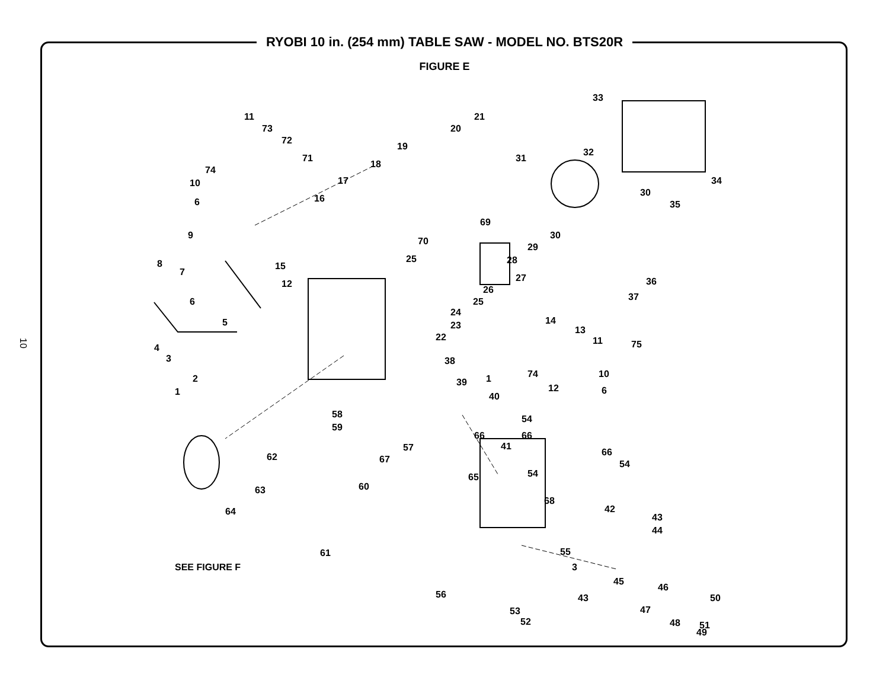RYOBI 10 in. (254 mm) TABLE SAW - MODEL NO. BTS20R
FIGURE E
10
11
73
72
71
74
10
6
20
21
19
18
17
16
33
32
31
30
35
34
69
70
25
30
29
28
27
26
25
9
8
7
15
12
6
5
4
3
2
1
24
23
22
38
39 1
40
14
13
11
74
12
10
6
36
37
75
58
59
57
67
60
62
63
64
61
SEE FIGURE F
54
66 66
41
66
54
54 65
68
42
43
44
55
3
45
46
56
53
52
47
48
49
50 43
51